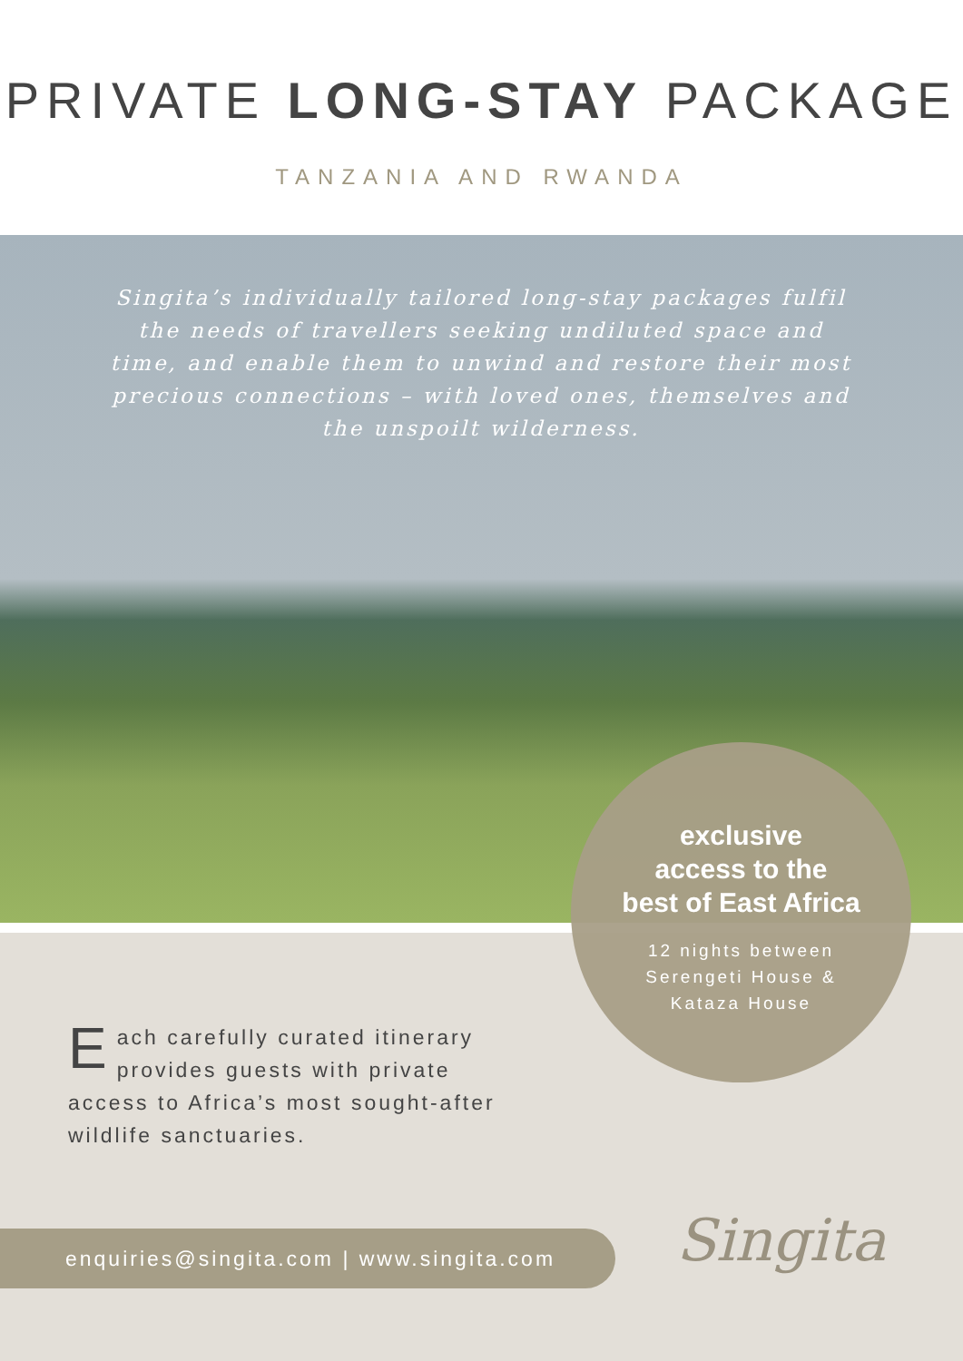PRIVATE LONG-STAY PACKAGE
TANZANIA AND RWANDA
Singita’s individually tailored long-stay packages fulfil the needs of travellers seeking undiluted space and time, and enable them to unwind and restore their most precious connections – with loved ones, themselves and the unspoilt wilderness.
exclusive
access to the
best of East Africa
12 nights between
Serengeti House &
Kataza House
Each carefully curated itinerary provides guests with private access to Africa’s most sought-after wildlife sanctuaries.
enquiries@singita.com | www.singita.com Singita